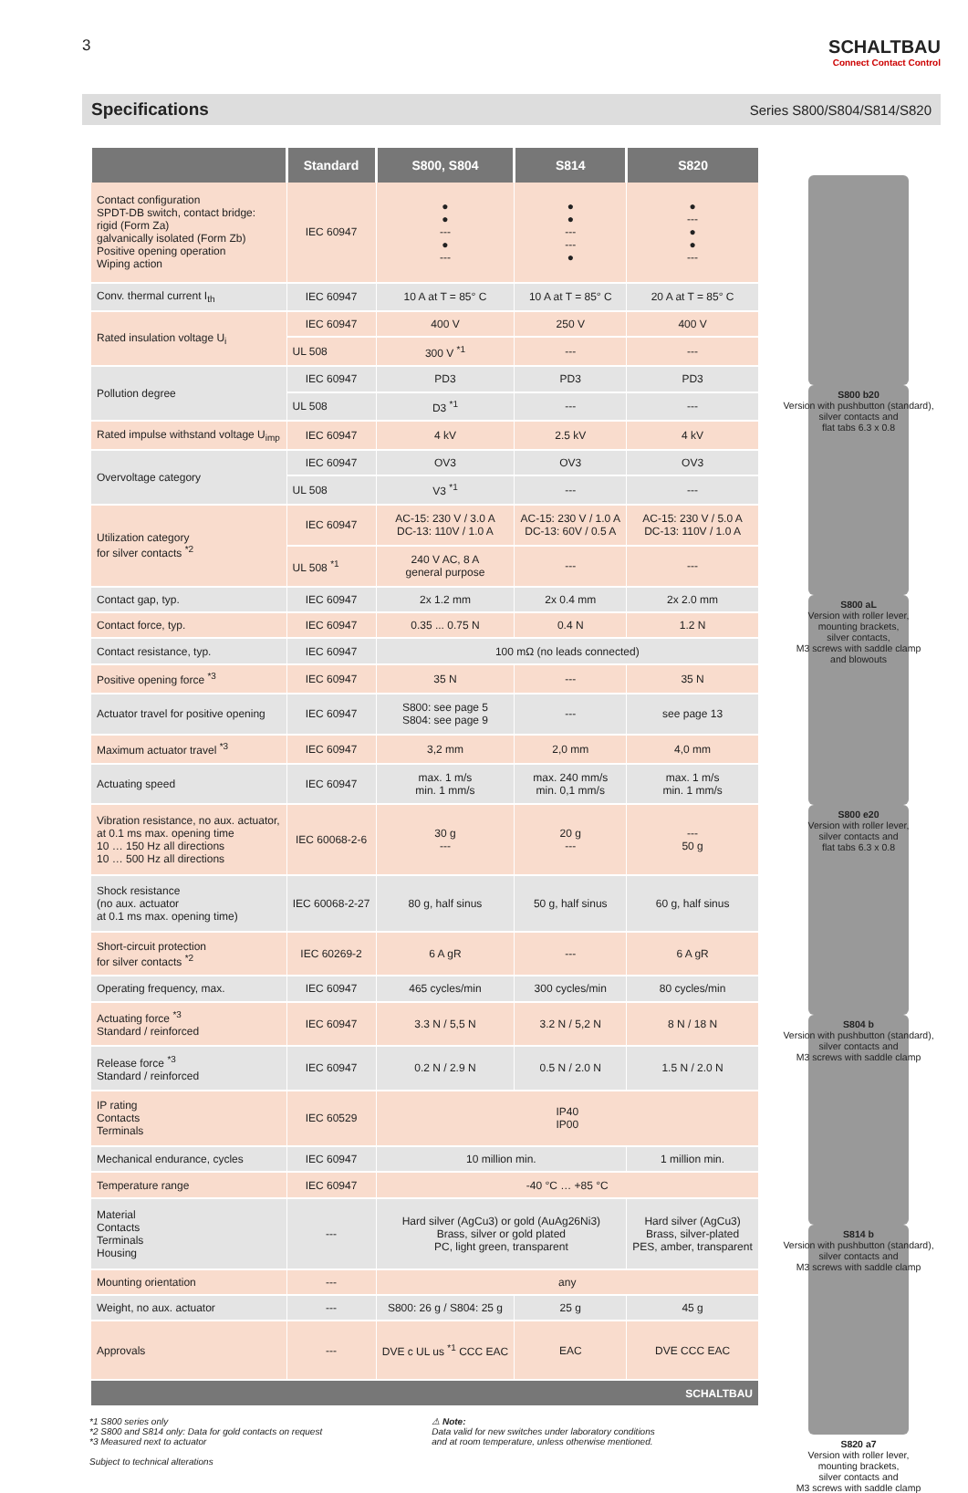3
SCHALTBAU
Connect Contact Control
Specifications Series S800/S804/S814/S820
| | Standard | S800, S804 | S814 | S820 |
| --- | --- | --- | --- | --- |
| Contact configuration SPDT-DB switch, contact bridge: rigid (Form Za) galvanically isolated (Form Zb) Positive opening operation Wiping action | IEC 60947 | ● ● --- ● --- | ● ● --- --- ● | ● --- ● ● --- |
| Conv. thermal current I<sub>th</sub> | IEC 60947 | 10 A at T = 85° C | 10 A at T = 85° C | 20 A at T = 85° C |
| Rated insulation voltage U<sub>i</sub> | IEC 60947 | 400 V | 250 V | 400 V |
| | UL 508 | 300 V <sup>*1</sup> | --- | --- |
| Pollution degree | IEC 60947 | PD3 | PD3 | PD3 |
| | UL 508 | D3 <sup>*1</sup> | --- | --- |
| Rated impulse withstand voltage U<sub>imp</sub> | IEC 60947 | 4 kV | 2.5 kV | 4 kV |
| Overvoltage category | IEC 60947 | OV3 | OV3 | OV3 |
| | UL 508 | V3 <sup>*1</sup> | --- | --- |
| Utilization category for silver contacts <sup>*2</sup> | IEC 60947 | AC-15: 230 V / 3.0 A DC-13: 110V / 1.0 A | AC-15: 230 V / 1.0 A DC-13: 60V / 0.5 A | AC-15: 230 V / 5.0 A DC-13: 110V / 1.0 A |
| | UL 508 <sup>*1</sup> | 240 V AC, 8 A general purpose | --- | --- |
| Contact gap, typ. | IEC 60947 | 2x 1.2 mm | 2x 0.4 mm | 2x 2.0 mm |
| Contact force, typ. | IEC 60947 | 0.35 ... 0.75 N | 0.4 N | 1.2 N |
| Contact resistance, typ. | IEC 60947 | 100 mΩ (no leads connected) | | |
| Positive opening force <sup>*3</sup> | IEC 60947 | 35 N | --- | 35 N |
| Actuator travel for positive opening | IEC 60947 | S800: see page 5 S804: see page 9 | --- | see page 13 |
| Maximum actuator travel <sup>*3</sup> | IEC 60947 | 3,2 mm | 2,0 mm | 4,0 mm |
| Actuating speed | IEC 60947 | max. 1 m/s min. 1 mm/s | max. 240 mm/s min. 0,1 mm/s | max. 1 m/s min. 1 mm/s |
| Vibration resistance, no aux. actuator, at 0.1 ms max. opening time 10 … 150 Hz all directions 10 … 500 Hz all directions | IEC 60068-2-6 | 30 g --- | 20 g --- | --- 50 g |
| Shock resistance (no aux. actuator at 0.1 ms max. opening time) | IEC 60068-2-27 | 80 g, half sinus | 50 g, half sinus | 60 g, half sinus |
| Short-circuit protection for silver contacts <sup>*2</sup> | IEC 60269-2 | 6 A gR | --- | 6 A gR |
| Operating frequency, max. | IEC 60947 | 465 cycles/min | 300 cycles/min | 80 cycles/min |
| Actuating force <sup>*3</sup> Standard / reinforced | IEC 60947 | 3.3 N / 5,5 N | 3.2 N / 5,2 N | 8 N / 18 N |
| Release force <sup>*3</sup> Standard / reinforced | IEC 60947 | 0.2 N / 2.9 N | 0.5 N / 2.0 N | 1.5 N / 2.0 N |
| IP rating Contacts Terminals | IEC 60529 | IP40 IP00 | | |
| Mechanical endurance, cycles | IEC 60947 | 10 million min. | | 1 million min. |
| Temperature range | IEC 60947 | -40 °C … +85 °C | | |
| Material Contacts Terminals Housing | --- | Hard silver (AgCu3) or gold (AuAg26Ni3) Brass, silver or gold plated PC, light green, transparent | | Hard silver (AgCu3) Brass, silver-plated PES, amber, transparent |
| Mounting orientation | --- | any | | |
| Weight, no aux. actuator | --- | S800: 26 g / S804: 25 g | 25 g | 45 g |
| Approvals | --- | DVE c UL us <sup>*1</sup> CCC EAC | EAC | DVE CCC EAC |
| SCHALTBAU | | | | |
S800 b20
Version with pushbutton (standard),
silver contacts and
flat tabs 6.3 x 0.8
S800 aL
Version with roller lever,
mounting brackets,
silver contacts,
M3 screws with saddle clamp
and blowouts
S800 e20
Version with roller lever,
silver contacts and
flat tabs 6.3 x 0.8
S804 b
Version with pushbutton (standard),
silver contacts and
M3 screws with saddle clamp
S814 b
Version with pushbutton (standard),
silver contacts and
M3 screws with saddle clamp
S820 a7
Version with roller lever,
mounting brackets,
silver contacts and
M3 screws with saddle clamp
*1 S800 series only
*2 S800 and S814 only: Data for gold contacts on request
*3 Measured next to actuator
Subject to technical alterations
⚠ Note:
Data valid for new switches under laboratory conditions
and at room temperature, unless otherwise mentioned.